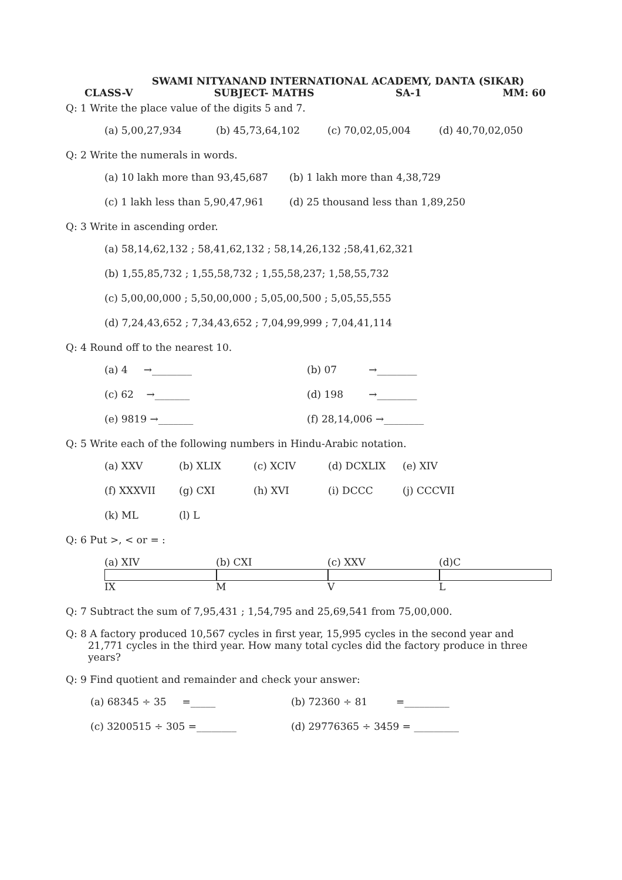SWAMI NITYANAND INTERNATIONAL ACADEMY, DANTA (SIKAR)
CLASS-V SUBJECT- MATHS SA-1 MM: 60
Q: 1 Write the place value of the digits 5 and 7.
(a) 5,00,27,934 (b) 45,73,64,102 (c) 70,02,05,004 (d) 40,70,02,050
Q: 2 Write the numerals in words.
(a) 10 lakh more than 93,45,687 (b) 1 lakh more than 4,38,729
(c) 1 lakh less than 5,90,47,961 (d) 25 thousand less than 1,89,250
Q: 3 Write in ascending order.
(a) 58,14,62,132 ; 58,41,62,132 ; 58,14,26,132 ;58,41,62,321
(b) 1,55,85,732 ; 1,55,58,732 ; 1,55,58,237; 1,58,55,732
(c) 5,00,00,000 ; 5,50,00,000 ; 5,05,00,500 ; 5,05,55,555
(d) 7,24,43,652 ; 7,34,43,652 ; 7,04,99,999 ; 7,04,41,114
Q: 4 Round off to the nearest 10.
(a) 4 →________ (b) 07 →________
(c) 62 →_______ (d) 198 →________
(e) 9819 →_______ (f) 28,14,006 →________
Q: 5 Write each of the following numbers in Hindu-Arabic notation.
(a) XXV (b) XLIX (c) XCIV (d) DCXLIX (e) XIV
(f) XXXVII (g) CXI (h) XVI (i) DCCC (j) CCCVII
(k) ML (l) L
Q: 6 Put >, < or = :
(a) XIV IX (b) CXI M (c) XXV V (d)C L
Q: 7 Subtract the sum of 7,95,431 ; 1,54,795 and 25,69,541 from 75,00,000.
Q: 8 A factory produced 10,567 cycles in first year, 15,995 cycles in the second year and
21,771 cycles in the third year. How many total cycles did the factory produce in three
years?
Q: 9 Find quotient and remainder and check your answer:
(a) 68345 ÷ 35 =_____ (b) 72360 ÷ 81 =_________
(c) 3200515 ÷ 305 =________ (d) 29776365 ÷ 3459 = _________